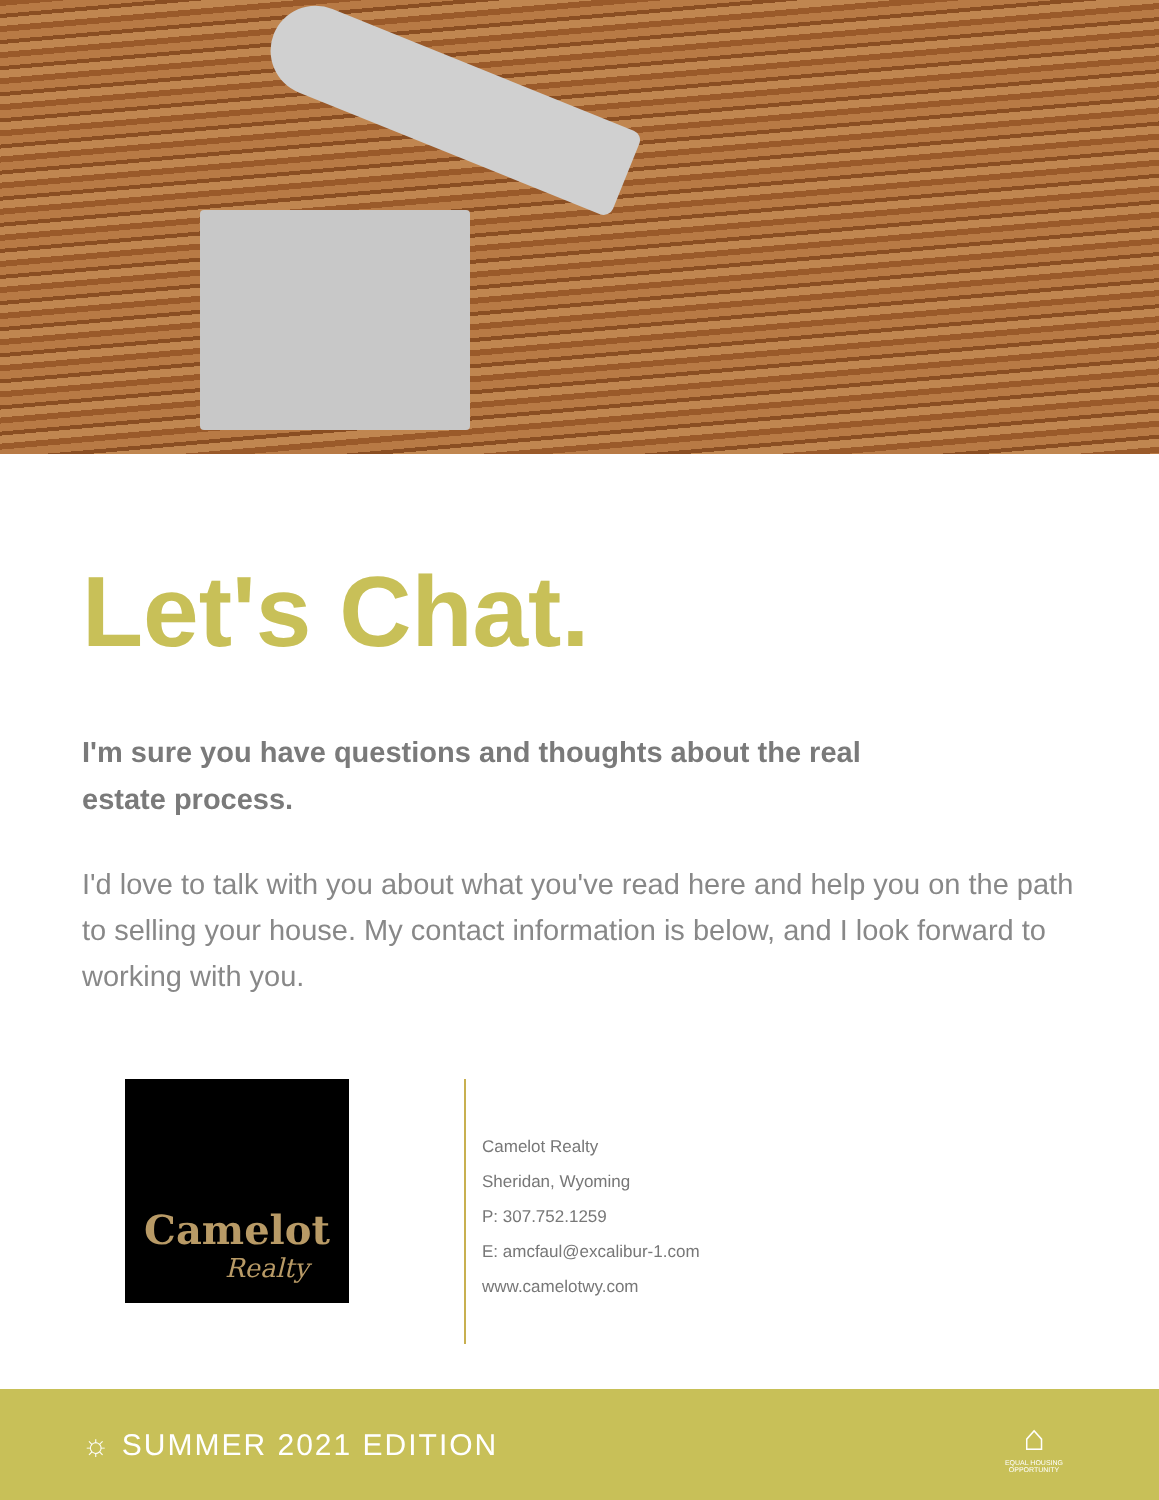Let's Chat.
I'm sure you have questions and thoughts about the real estate process.
I'd love to talk with you about what you've read here and help you on the path to selling your house. My contact information is below, and I look forward to working with you.
Camelot
Realty
Camelot Realty
Sheridan, Wyoming
P: 307.752.1259
E: amcfaul@excalibur-1.com
www.camelotwy.com
☼ SUMMER 2021 EDITION
⌂
EQUAL HOUSING OPPORTUNITY